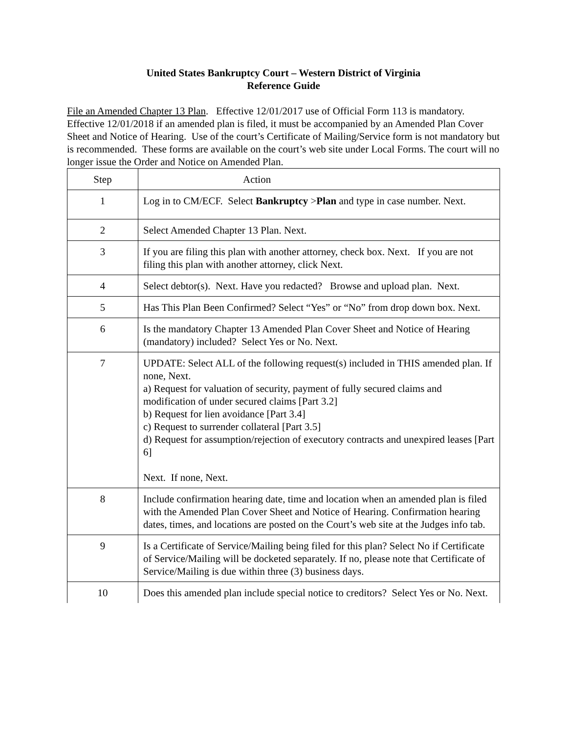United States Bankruptcy Court – Western District of Virginia
Reference Guide
File an Amended Chapter 13 Plan. Effective 12/01/2017 use of Official Form 113 is mandatory. Effective 12/01/2018 if an amended plan is filed, it must be accompanied by an Amended Plan Cover Sheet and Notice of Hearing. Use of the court’s Certificate of Mailing/Service form is not mandatory but is recommended. These forms are available on the court’s web site under Local Forms. The court will no longer issue the Order and Notice on Amended Plan.
| Step | Action |
| 1 | Log in to CM/ECF. Select Bankruptcy > Plan and type in case number. Next. |
| 2 | Select Amended Chapter 13 Plan. Next. |
| 3 | If you are filing this plan with another attorney, check box. Next. If you are not filing this plan with another attorney, click Next. |
| 4 | Select debtor(s). Next. Have you redacted? Browse and upload plan. Next. |
| 5 | Has This Plan Been Confirmed? Select “Yes” or “No” from drop down box. Next. |
| 6 | Is the mandatory Chapter 13 Amended Plan Cover Sheet and Notice of Hearing (mandatory) included? Select Yes or No. Next. |
| 7 | UPDATE: Select ALL of the following request(s) included in THIS amended plan. If none, Next. a) Request for valuation of security, payment of fully secured claims and modification of under secured claims [Part 3.2] b) Request for lien avoidance [Part 3.4] c) Request to surrender collateral [Part 3.5] d) Request for assumption/rejection of executory contracts and unexpired leases [Part 6] Next. If none, Next. |
| 8 | Include confirmation hearing date, time and location when an amended plan is filed with the Amended Plan Cover Sheet and Notice of Hearing. Confirmation hearing dates, times, and locations are posted on the Court’s web site at the Judges info tab. |
| 9 | Is a Certificate of Service/Mailing being filed for this plan? Select No if Certificate of Service/Mailing will be docketed separately. If no, please note that Certificate of Service/Mailing is due within three (3) business days. |
| 10 | Does this amended plan include special notice to creditors? Select Yes or No. Next. |